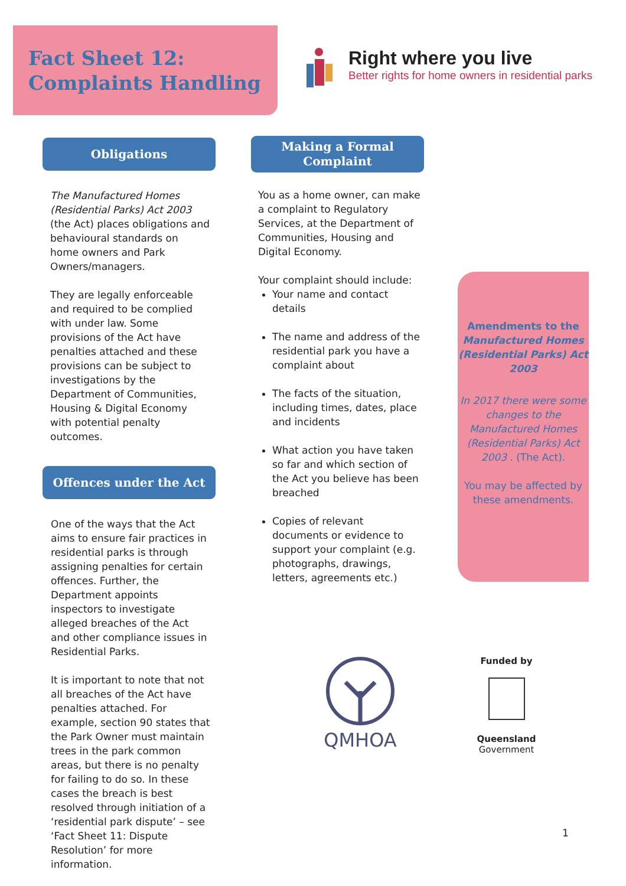Fact Sheet 12:
Complaints Handling
Right where you live
Better rights for home owners in residential parks
Obligations
The Manufactured Homes (Residential Parks) Act 2003 (the Act) places obligations and behavioural standards on home owners and Park Owners/managers.
They are legally enforceable and required to be complied with under law. Some provisions of the Act have penalties attached and these provisions can be subject to investigations by the Department of Communities, Housing & Digital Economy with potential penalty outcomes.
Offences under the Act
One of the ways that the Act aims to ensure fair practices in residential parks is through assigning penalties for certain offences. Further, the Department appoints inspectors to investigate alleged breaches of the Act and other compliance issues in Residential Parks.
It is important to note that not all breaches of the Act have penalties attached. For example, section 90 states that the Park Owner must maintain trees in the park common areas, but there is no penalty for failing to do so. In these cases the breach is best resolved through initiation of a ‘residential park dispute’ – see ‘Fact Sheet 11: Dispute Resolution’ for more information.
Making a Formal
Complaint
You as a home owner, can make a complaint to Regulatory Services, at the Department of Communities, Housing and Digital Economy.
Your complaint should include:
Your name and contact details
The name and address of the residential park you have a complaint about
The facts of the situation, including times, dates, place and incidents
What action you have taken so far and which section of the Act you believe has been breached
Copies of relevant documents or evidence to support your complaint (e.g. photographs, drawings, letters, agreements etc.)
Amendments to the Manufactured Homes (Residential Parks) Act 2003
In 2017 there were some changes to the Manufactured Homes (Residential Parks) Act 2003 . (The Act).
You may be affected by these amendments.
QMHOA
Funded by
Queensland
Government
1